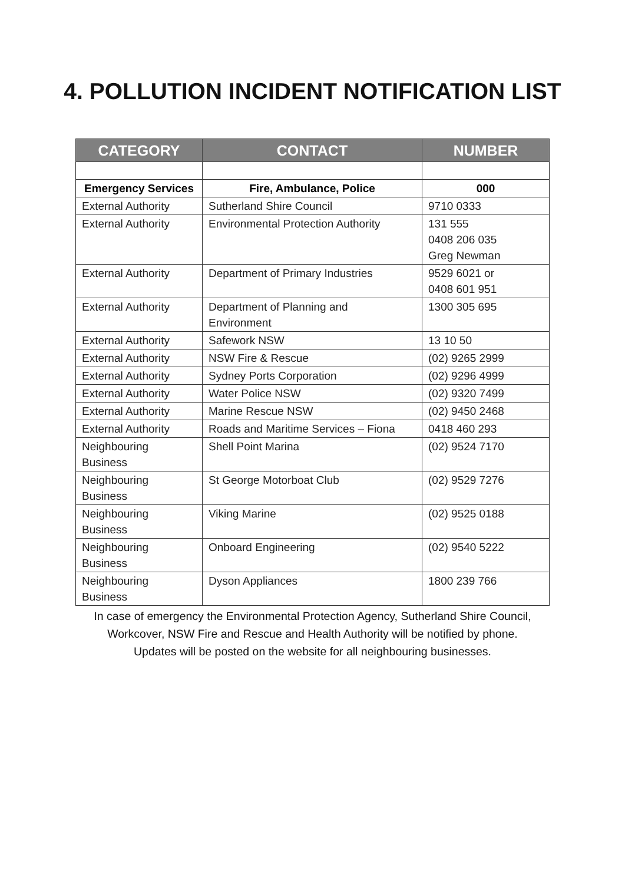4. POLLUTION INCIDENT NOTIFICATION LIST
| CATEGORY | CONTACT | NUMBER |
| --- | --- | --- |
| Emergency Services | Fire, Ambulance, Police | 000 |
| External Authority | Sutherland Shire Council | 9710 0333 |
| External Authority | Environmental Protection Authority | 131 555 0408 206 035 Greg Newman |
| External Authority | Department of Primary Industries | 9529 6021 or 0408 601 951 |
| External Authority | Department of Planning and Environment | 1300 305 695 |
| External Authority | Safework NSW | 13 10 50 |
| External Authority | NSW Fire & Rescue | (02) 9265 2999 |
| External Authority | Sydney Ports Corporation | (02) 9296 4999 |
| External Authority | Water Police NSW | (02) 9320 7499 |
| External Authority | Marine Rescue NSW | (02) 9450 2468 |
| External Authority | Roads and Maritime Services – Fiona | 0418 460 293 |
| Neighbouring Business | Shell Point Marina | (02) 9524 7170 |
| Neighbouring Business | St George Motorboat Club | (02) 9529 7276 |
| Neighbouring Business | Viking Marine | (02) 9525 0188 |
| Neighbouring Business | Onboard Engineering | (02) 9540 5222 |
| Neighbouring Business | Dyson Appliances | 1800 239 766 |
In case of emergency the Environmental Protection Agency, Sutherland Shire Council,
Workcover, NSW Fire and Rescue and Health Authority will be notified by phone.
Updates will be posted on the website for all neighbouring businesses.